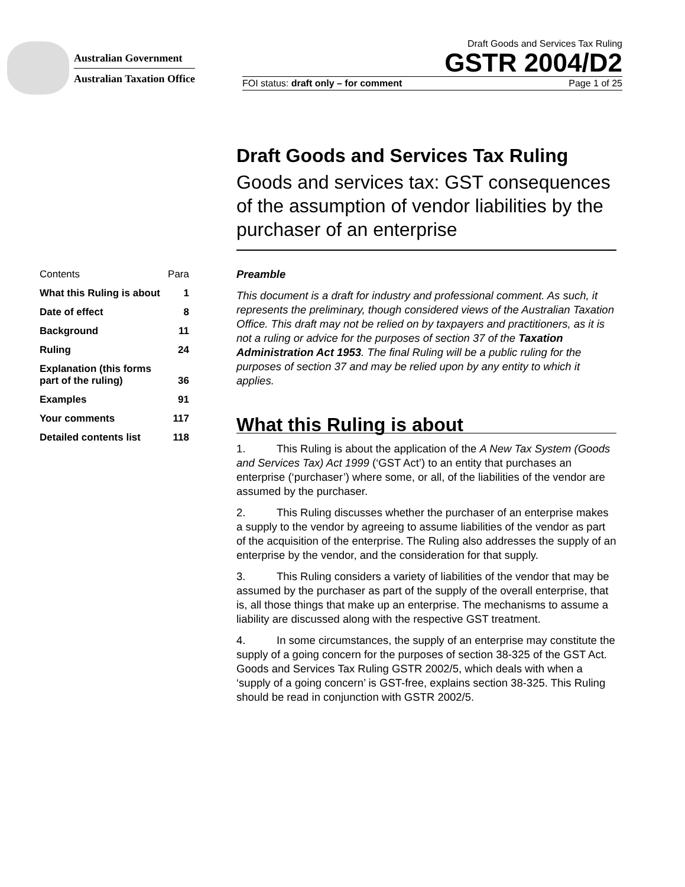Australian Government
Australian Taxation Office
Draft Goods and Services Tax Ruling
GSTR 2004/D2
FOI status: draft only – for comment Page 1 of 25
Draft Goods and Services Tax Ruling
Goods and services tax: GST consequences of the assumption of vendor liabilities by the purchaser of an enterprise
Contents Para
What this Ruling is about 1
Date of effect 8
Background 11
Ruling 24
Explanation (this forms
part of the ruling) 36
Examples 91
Your comments 117
Detailed contents list 118
Preamble
This document is a draft for industry and professional comment. As such, it represents the preliminary, though considered views of the Australian Taxation Office. This draft may not be relied on by taxpayers and practitioners, as it is not a ruling or advice for the purposes of section 37 of the Taxation Administration Act 1953. The final Ruling will be a public ruling for the purposes of section 37 and may be relied upon by any entity to which it applies.
What this Ruling is about
1. This Ruling is about the application of the A New Tax System (Goods and Services Tax) Act 1999 (‘GST Act’) to an entity that purchases an enterprise (‘purchaser’) where some, or all, of the liabilities of the vendor are assumed by the purchaser.
2. This Ruling discusses whether the purchaser of an enterprise makes a supply to the vendor by agreeing to assume liabilities of the vendor as part of the acquisition of the enterprise. The Ruling also addresses the supply of an enterprise by the vendor, and the consideration for that supply.
3. This Ruling considers a variety of liabilities of the vendor that may be assumed by the purchaser as part of the supply of the overall enterprise, that is, all those things that make up an enterprise. The mechanisms to assume a liability are discussed along with the respective GST treatment.
4. In some circumstances, the supply of an enterprise may constitute the supply of a going concern for the purposes of section 38-325 of the GST Act. Goods and Services Tax Ruling GSTR 2002/5, which deals with when a ‘supply of a going concern’ is GST-free, explains section 38-325. This Ruling should be read in conjunction with GSTR 2002/5.